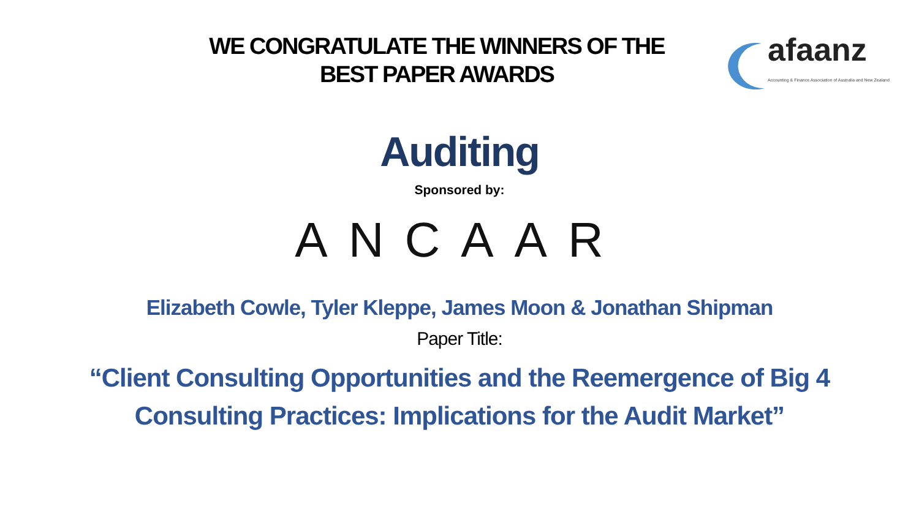WE CONGRATULATE THE WINNERS OF THE
BEST PAPER AWARDS
afaanz
Accounting & Finance Association of Australia and New Zealand
Auditing
Sponsored by:
ANCAAR
Elizabeth Cowle, Tyler Kleppe, James Moon & Jonathan Shipman
Paper Title:
“Client Consulting Opportunities and the Reemergence of Big 4 Consulting Practices: Implications for the Audit Market”